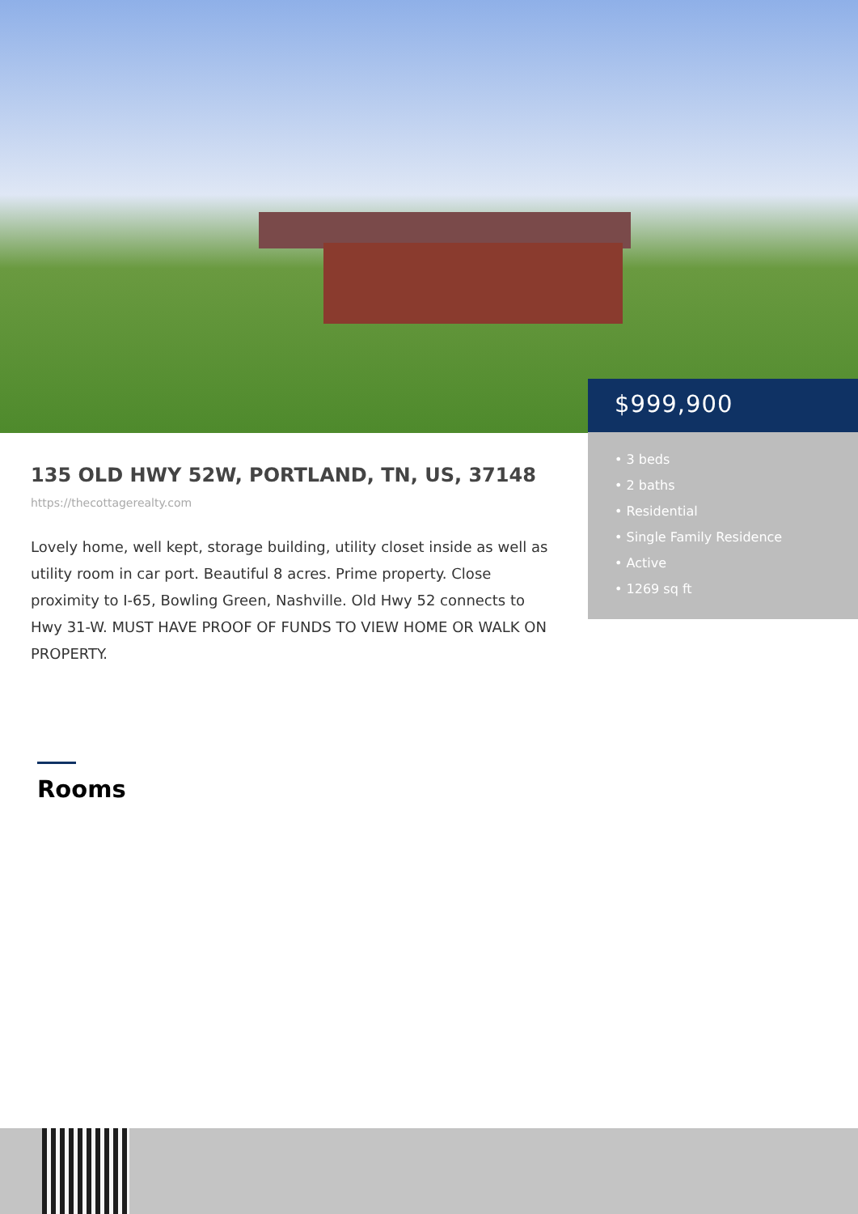$999,900
• 3 beds
• 2 baths
• Residential
• Single Family Residence
• Active
• 1269 sq ft
135 OLD HWY 52W, PORTLAND, TN, US, 37148
https://thecottagerealty.com
Lovely home, well kept, storage building, utility closet inside as well as utility room in car port. Beautiful 8 acres. Prime property. Close proximity to I-65, Bowling Green, Nashville. Old Hwy 52 connects to Hwy 31-W. MUST HAVE PROOF OF FUNDS TO VIEW HOME OR WALK ON PROPERTY.
Rooms